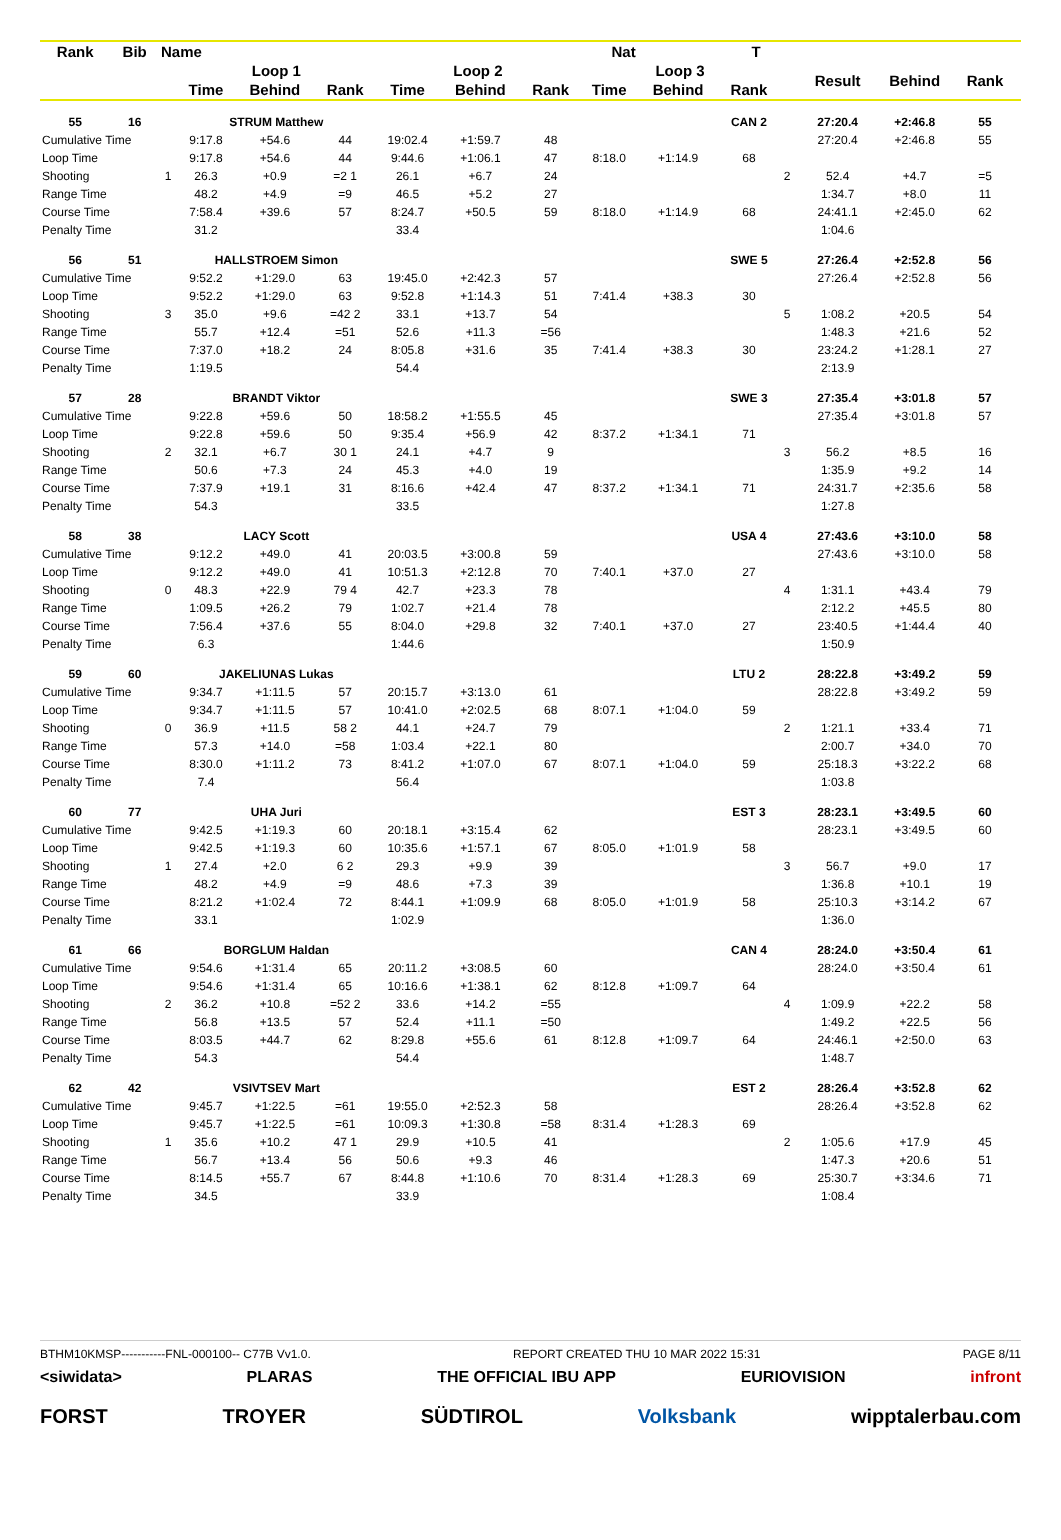| Rank | Bib | Name | | | Nat | | | | | T | | | | | | | |
| --- | --- | --- | --- | --- | --- | --- | --- | --- | --- | --- | --- | --- | --- | --- | --- | --- | --- |
| | | | Loop 1 | | | Loop 2 | | | Loop 3 | | | | | Result | Behind | Rank | |
| | | | Time | Behind | Rank | Time | Behind | Rank | Time | Behind | Rank | | | | | | |
| 55 | 16 | | STRUM Matthew | | | | | | | | CAN 2 | | | 27:20.4 | +2:46.8 | 55 | |
| Cumulative Time | | | 9:17.8 | +54.6 | 44 | 19:02.4 | +1:59.7 | 48 | | | | | | 27:20.4 | +2:46.8 | 55 | |
| Loop Time | | | 9:17.8 | +54.6 | 44 | 9:44.6 | +1:06.1 | 47 | 8:18.0 | +1:14.9 | 68 | | | | | | |
| Shooting | | 1 | 26.3 | +0.9 | =2 1 | 26.1 | +6.7 | 24 | | | | 2 | | 52.4 | +4.7 | =5 | |
| Range Time | | | 48.2 | +4.9 | =9 | 46.5 | +5.2 | 27 | | | | | | 1:34.7 | +8.0 | 11 | |
| Course Time | | | 7:58.4 | +39.6 | 57 | 8:24.7 | +50.5 | 59 | 8:18.0 | +1:14.9 | 68 | | | 24:41.1 | +2:45.0 | 62 | |
| Penalty Time | | | 31.2 | | | 33.4 | | | | | | | | 1:04.6 | | | |
| 56 | 51 | | HALLSTROEM Simon | | | | | | | | SWE 5 | | | 27:26.4 | +2:52.8 | 56 | |
| Cumulative Time | | | 9:52.2 | +1:29.0 | 63 | 19:45.0 | +2:42.3 | 57 | | | | | | 27:26.4 | +2:52.8 | 56 | |
| Loop Time | | | 9:52.2 | +1:29.0 | 63 | 9:52.8 | +1:14.3 | 51 | 7:41.4 | +38.3 | 30 | | | | | | |
| Shooting | | 3 | 35.0 | +9.6 | =42 2 | 33.1 | +13.7 | 54 | | | | 5 | | 1:08.2 | +20.5 | 54 | |
| Range Time | | | 55.7 | +12.4 | =51 | 52.6 | +11.3 | =56 | | | | | | 1:48.3 | +21.6 | 52 | |
| Course Time | | | 7:37.0 | +18.2 | 24 | 8:05.8 | +31.6 | 35 | 7:41.4 | +38.3 | 30 | | | 23:24.2 | +1:28.1 | 27 | |
| Penalty Time | | | 1:19.5 | | | 54.4 | | | | | | | | 2:13.9 | | | |
| 57 | 28 | | BRANDT Viktor | | | | | | | | SWE 3 | | | 27:35.4 | +3:01.8 | 57 | |
| Cumulative Time | | | 9:22.8 | +59.6 | 50 | 18:58.2 | +1:55.5 | 45 | | | | | | 27:35.4 | +3:01.8 | 57 | |
| Loop Time | | | 9:22.8 | +59.6 | 50 | 9:35.4 | +56.9 | 42 | 8:37.2 | +1:34.1 | 71 | | | | | | |
| Shooting | | 2 | 32.1 | +6.7 | 30 1 | 24.1 | +4.7 | 9 | | | | 3 | | 56.2 | +8.5 | 16 | |
| Range Time | | | 50.6 | +7.3 | 24 | 45.3 | +4.0 | 19 | | | | | | 1:35.9 | +9.2 | 14 | |
| Course Time | | | 7:37.9 | +19.1 | 31 | 8:16.6 | +42.4 | 47 | 8:37.2 | +1:34.1 | 71 | | | 24:31.7 | +2:35.6 | 58 | |
| Penalty Time | | | 54.3 | | | 33.5 | | | | | | | | 1:27.8 | | | |
| 58 | 38 | | LACY Scott | | | | | | | | USA 4 | | | 27:43.6 | +3:10.0 | 58 | |
| Cumulative Time | | | 9:12.2 | +49.0 | 41 | 20:03.5 | +3:00.8 | 59 | | | | | | 27:43.6 | +3:10.0 | 58 | |
| Loop Time | | | 9:12.2 | +49.0 | 41 | 10:51.3 | +2:12.8 | 70 | 7:40.1 | +37.0 | 27 | | | | | | |
| Shooting | | 0 | 48.3 | +22.9 | 79 4 | 42.7 | +23.3 | 78 | | | | 4 | | 1:31.1 | +43.4 | 79 | |
| Range Time | | | 1:09.5 | +26.2 | 79 | 1:02.7 | +21.4 | 78 | | | | | | 2:12.2 | +45.5 | 80 | |
| Course Time | | | 7:56.4 | +37.6 | 55 | 8:04.0 | +29.8 | 32 | 7:40.1 | +37.0 | 27 | | | 23:40.5 | +1:44.4 | 40 | |
| Penalty Time | | | 6.3 | | | 1:44.6 | | | | | | | | 1:50.9 | | | |
| 59 | 60 | | JAKELIUNAS Lukas | | | | | | | | LTU 2 | | | 28:22.8 | +3:49.2 | 59 | |
| Cumulative Time | | | 9:34.7 | +1:11.5 | 57 | 20:15.7 | +3:13.0 | 61 | | | | | | 28:22.8 | +3:49.2 | 59 | |
| Loop Time | | | 9:34.7 | +1:11.5 | 57 | 10:41.0 | +2:02.5 | 68 | 8:07.1 | +1:04.0 | 59 | | | | | | |
| Shooting | | 0 | 36.9 | +11.5 | 58 2 | 44.1 | +24.7 | 79 | | | | 2 | | 1:21.1 | +33.4 | 71 | |
| Range Time | | | 57.3 | +14.0 | =58 | 1:03.4 | +22.1 | 80 | | | | | | 2:00.7 | +34.0 | 70 | |
| Course Time | | | 8:30.0 | +1:11.2 | 73 | 8:41.2 | +1:07.0 | 67 | 8:07.1 | +1:04.0 | 59 | | | 25:18.3 | +3:22.2 | 68 | |
| Penalty Time | | | 7.4 | | | 56.4 | | | | | | | | 1:03.8 | | | |
| 60 | 77 | | UHA Juri | | | | | | | | EST 3 | | | 28:23.1 | +3:49.5 | 60 | |
| Cumulative Time | | | 9:42.5 | +1:19.3 | 60 | 20:18.1 | +3:15.4 | 62 | | | | | | 28:23.1 | +3:49.5 | 60 | |
| Loop Time | | | 9:42.5 | +1:19.3 | 60 | 10:35.6 | +1:57.1 | 67 | 8:05.0 | +1:01.9 | 58 | | | | | | |
| Shooting | | 1 | 27.4 | +2.0 | 6 2 | 29.3 | +9.9 | 39 | | | | 3 | | 56.7 | +9.0 | 17 | |
| Range Time | | | 48.2 | +4.9 | =9 | 48.6 | +7.3 | 39 | | | | | | 1:36.8 | +10.1 | 19 | |
| Course Time | | | 8:21.2 | +1:02.4 | 72 | 8:44.1 | +1:09.9 | 68 | 8:05.0 | +1:01.9 | 58 | | | 25:10.3 | +3:14.2 | 67 | |
| Penalty Time | | | 33.1 | | | 1:02.9 | | | | | | | | 1:36.0 | | | |
| 61 | 66 | | BORGLUM Haldan | | | | | | | | CAN 4 | | | 28:24.0 | +3:50.4 | 61 | |
| Cumulative Time | | | 9:54.6 | +1:31.4 | 65 | 20:11.2 | +3:08.5 | 60 | | | | | | 28:24.0 | +3:50.4 | 61 | |
| Loop Time | | | 9:54.6 | +1:31.4 | 65 | 10:16.6 | +1:38.1 | 62 | 8:12.8 | +1:09.7 | 64 | | | | | | |
| Shooting | | 2 | 36.2 | +10.8 | =52 2 | 33.6 | +14.2 | =55 | | | | 4 | | 1:09.9 | +22.2 | 58 | |
| Range Time | | | 56.8 | +13.5 | 57 | 52.4 | +11.1 | =50 | | | | | | 1:49.2 | +22.5 | 56 | |
| Course Time | | | 8:03.5 | +44.7 | 62 | 8:29.8 | +55.6 | 61 | 8:12.8 | +1:09.7 | 64 | | | 24:46.1 | +2:50.0 | 63 | |
| Penalty Time | | | 54.3 | | | 54.4 | | | | | | | | 1:48.7 | | | |
| 62 | 42 | | VSIVTSEV Mart | | | | | | | | EST 2 | | | 28:26.4 | +3:52.8 | 62 | |
| Cumulative Time | | | 9:45.7 | +1:22.5 | =61 | 19:55.0 | +2:52.3 | 58 | | | | | | 28:26.4 | +3:52.8 | 62 | |
| Loop Time | | | 9:45.7 | +1:22.5 | =61 | 10:09.3 | +1:30.8 | =58 | 8:31.4 | +1:28.3 | 69 | | | | | | |
| Shooting | | 1 | 35.6 | +10.2 | 47 1 | 29.9 | +10.5 | 41 | | | | 2 | | 1:05.6 | +17.9 | 45 | |
| Range Time | | | 56.7 | +13.4 | 56 | 50.6 | +9.3 | 46 | | | | | | 1:47.3 | +20.6 | 51 | |
| Course Time | | | 8:14.5 | +55.7 | 67 | 8:44.8 | +1:10.6 | 70 | 8:31.4 | +1:28.3 | 69 | | | 25:30.7 | +3:34.6 | 71 | |
| Penalty Time | | | 34.5 | | | 33.9 | | | | | | | | 1:08.4 | | | |
BTHM10KMSP-----------FNL-000100-- C77B Vv1.0. REPORT CREATED THU 10 MAR 2022 15:31 PAGE 8/11
<siwidata> PLARAS THE OFFICIAL IBU APP EURIOVISION infront
FORST TROYER SÜDTIROL Volksbank wipptalerbau.com